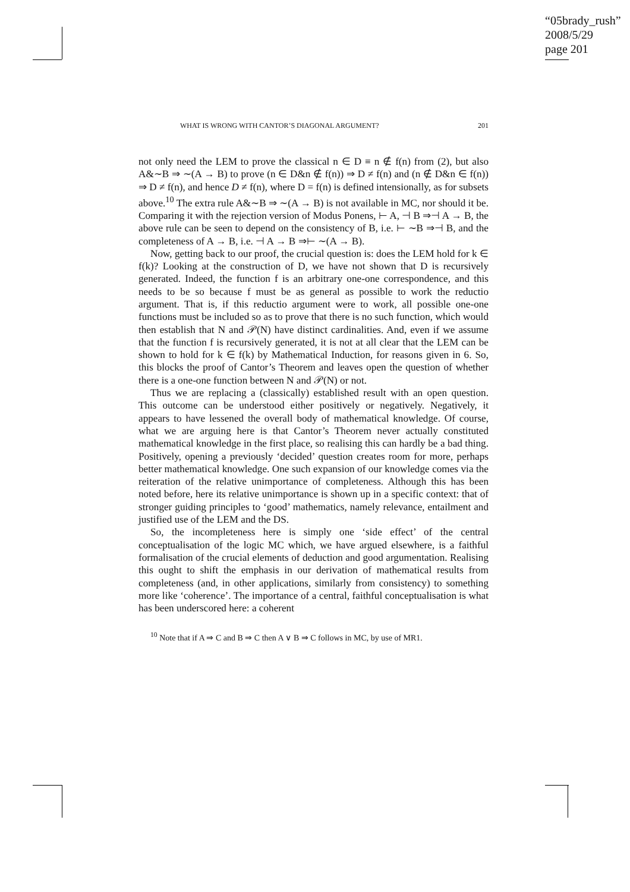“05brady_rush”
2008/5/29
page 201
WHAT IS WRONG WITH CANTOR’S DIAGONAL ARGUMENT? 201
not only need the LEM to prove the classical n ∈ D ≡ n ∉ f(n) from (2), but also A&∼B ⇒ ∼(A → B) to prove (n ∈ D&n ∉ f(n)) ⇒ D ≠ f(n) and (n ∉ D&n ∈ f(n)) ⇒ D ≠ f(n), and hence D ≠ f(n), where D = f(n) is defined intensionally, as for subsets above.<sup>10</sup> The extra rule A&∼B ⇒ ∼(A → B) is not available in MC, nor should it be. Comparing it with the rejection version of Modus Ponens, ⊢ A, ⊣ B ⇒⊣ A → B, the above rule can be seen to depend on the consistency of B, i.e. ⊢ ∼B ⇒⊣ B, and the completeness of A → B, i.e. ⊣ A → B ⇒⊢ ∼(A → B).
Now, getting back to our proof, the crucial question is: does the LEM hold for k ∈ f(k)? Looking at the construction of D, we have not shown that D is recursively generated. Indeed, the function f is an arbitrary one-one correspondence, and this needs to be so because f must be as general as possible to work the reductio argument. That is, if this reductio argument were to work, all possible one-one functions must be included so as to prove that there is no such function, which would then establish that N and 𝒫(N) have distinct cardinalities. And, even if we assume that the function f is recursively generated, it is not at all clear that the LEM can be shown to hold for k ∈ f(k) by Mathematical Induction, for reasons given in 6. So, this blocks the proof of Cantor’s Theorem and leaves open the question of whether there is a one-one function between N and 𝒫(N) or not.
Thus we are replacing a (classically) established result with an open question. This outcome can be understood either positively or negatively. Negatively, it appears to have lessened the overall body of mathematical knowledge. Of course, what we are arguing here is that Cantor’s Theorem never actually constituted mathematical knowledge in the first place, so realising this can hardly be a bad thing. Positively, opening a previously ‘decided’ question creates room for more, perhaps better mathematical knowledge. One such expansion of our knowledge comes via the reiteration of the relative unimportance of completeness. Although this has been noted before, here its relative unimportance is shown up in a specific context: that of stronger guiding principles to ‘good’ mathematics, namely relevance, entailment and justified use of the LEM and the DS.
So, the incompleteness here is simply one ‘side effect’ of the central conceptualisation of the logic MC which, we have argued elsewhere, is a faithful formalisation of the crucial elements of deduction and good argumentation. Realising this ought to shift the emphasis in our derivation of mathematical results from completeness (and, in other applications, similarly from consistency) to something more like ‘coherence’. The importance of a central, faithful conceptualisation is what has been underscored here: a coherent
<sup>10</sup> Note that if A ⇒ C and B ⇒ C then A ∨ B ⇒ C follows in MC, by use of MR1.